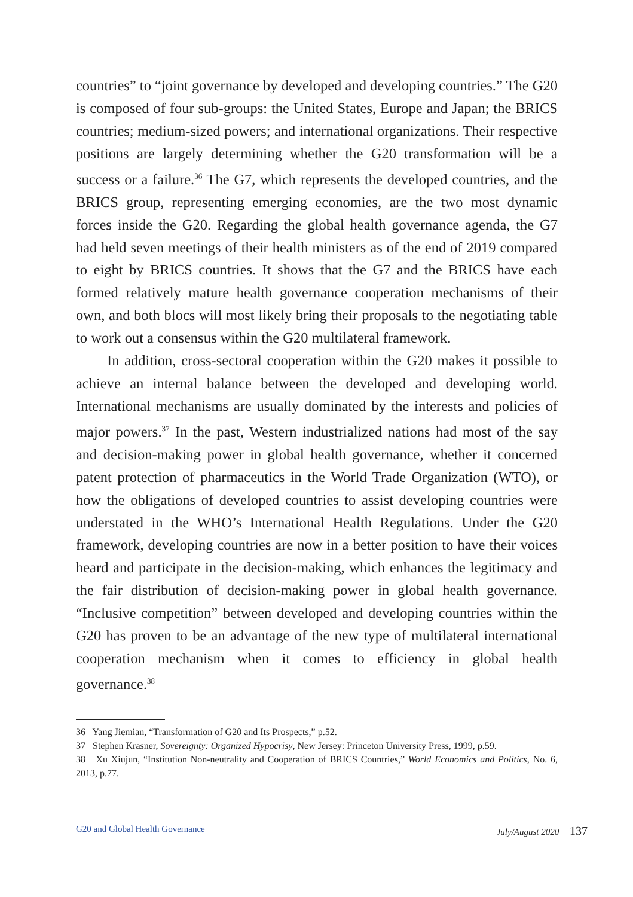countries” to “joint governance by developed and developing countries.” The G20 is composed of four sub-groups: the United States, Europe and Japan; the BRICS countries; medium-sized powers; and international organizations. Their respective positions are largely determining whether the G20 transformation will be a success or a failure.<sup>36</sup> The G7, which represents the developed countries, and the BRICS group, representing emerging economies, are the two most dynamic forces inside the G20. Regarding the global health governance agenda, the G7 had held seven meetings of their health ministers as of the end of 2019 compared to eight by BRICS countries. It shows that the G7 and the BRICS have each formed relatively mature health governance cooperation mechanisms of their own, and both blocs will most likely bring their proposals to the negotiating table to work out a consensus within the G20 multilateral framework.
In addition, cross-sectoral cooperation within the G20 makes it possible to achieve an internal balance between the developed and developing world. International mechanisms are usually dominated by the interests and policies of major powers.<sup>37</sup> In the past, Western industrialized nations had most of the say and decision-making power in global health governance, whether it concerned patent protection of pharmaceutics in the World Trade Organization (WTO), or how the obligations of developed countries to assist developing countries were understated in the WHO’s International Health Regulations. Under the G20 framework, developing countries are now in a better position to have their voices heard and participate in the decision-making, which enhances the legitimacy and the fair distribution of decision-making power in global health governance. “Inclusive competition” between developed and developing countries within the G20 has proven to be an advantage of the new type of multilateral international cooperation mechanism when it comes to efficiency in global health governance.<sup>38</sup>
36 Yang Jiemian, “Transformation of G20 and Its Prospects,” p.52.
37 Stephen Krasner, Sovereignty: Organized Hypocrisy, New Jersey: Princeton University Press, 1999, p.59.
38 Xu Xiujun, “Institution Non-neutrality and Cooperation of BRICS Countries,” World Economics and Politics, No. 6, 2013, p.77.
G20 and Global Health Governance
July/August 2020 137